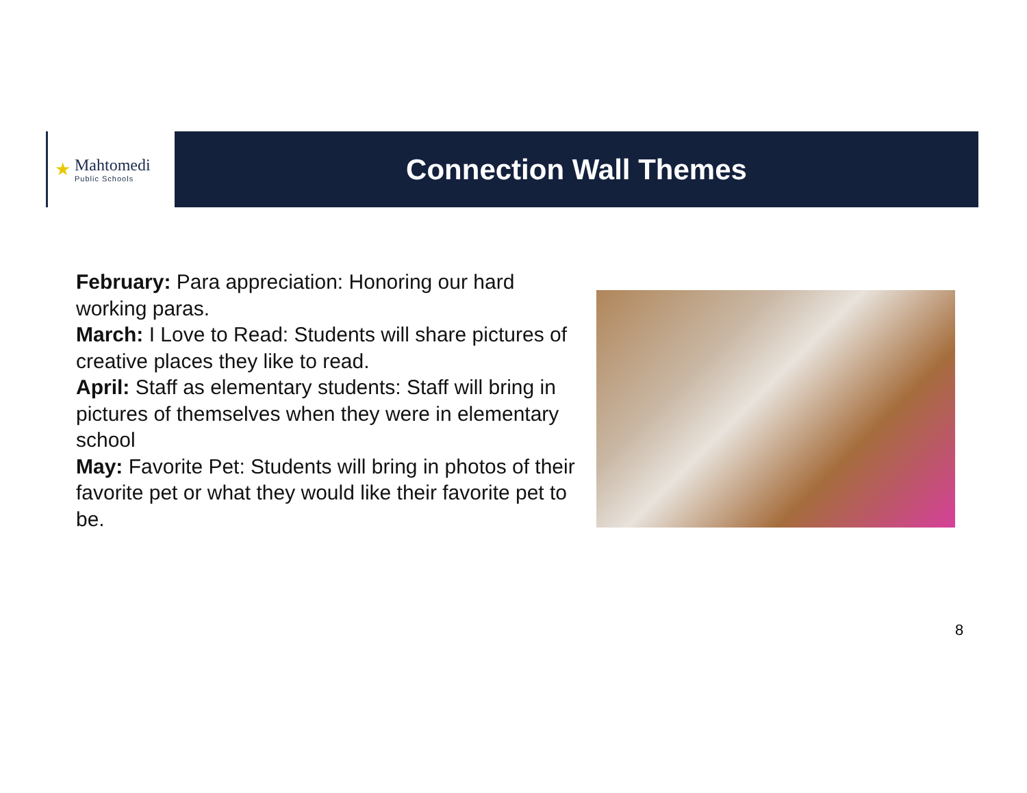★
Mahtomedi
Public Schools
Connection Wall Themes
February: Para appreciation: Honoring our hard working paras.
March: I Love to Read: Students will share pictures of creative places they like to read.
April: Staff as elementary students: Staff will bring in pictures of themselves when they were in elementary school
May: Favorite Pet: Students will bring in photos of their favorite pet or what they would like their favorite pet to be.
8